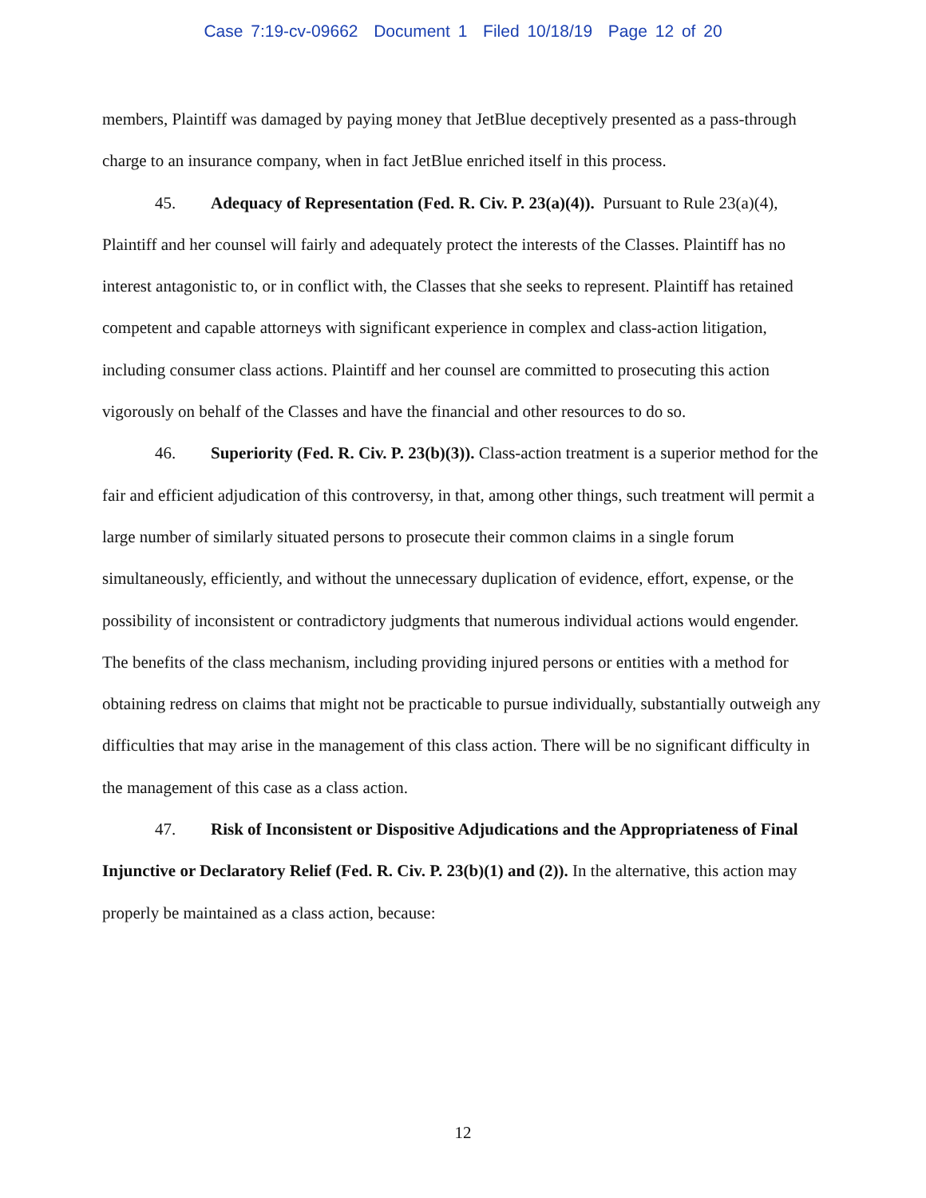Case 7:19-cv-09662 Document 1 Filed 10/18/19 Page 12 of 20
members, Plaintiff was damaged by paying money that JetBlue deceptively presented as a pass-through charge to an insurance company, when in fact JetBlue enriched itself in this process.
45. Adequacy of Representation (Fed. R. Civ. P. 23(a)(4)). Pursuant to Rule 23(a)(4), Plaintiff and her counsel will fairly and adequately protect the interests of the Classes. Plaintiff has no interest antagonistic to, or in conflict with, the Classes that she seeks to represent. Plaintiff has retained competent and capable attorneys with significant experience in complex and class-action litigation, including consumer class actions. Plaintiff and her counsel are committed to prosecuting this action vigorously on behalf of the Classes and have the financial and other resources to do so.
46. Superiority (Fed. R. Civ. P. 23(b)(3)). Class-action treatment is a superior method for the fair and efficient adjudication of this controversy, in that, among other things, such treatment will permit a large number of similarly situated persons to prosecute their common claims in a single forum simultaneously, efficiently, and without the unnecessary duplication of evidence, effort, expense, or the possibility of inconsistent or contradictory judgments that numerous individual actions would engender. The benefits of the class mechanism, including providing injured persons or entities with a method for obtaining redress on claims that might not be practicable to pursue individually, substantially outweigh any difficulties that may arise in the management of this class action. There will be no significant difficulty in the management of this case as a class action.
47. Risk of Inconsistent or Dispositive Adjudications and the Appropriateness of Final Injunctive or Declaratory Relief (Fed. R. Civ. P. 23(b)(1) and (2)). In the alternative, this action may properly be maintained as a class action, because:
12